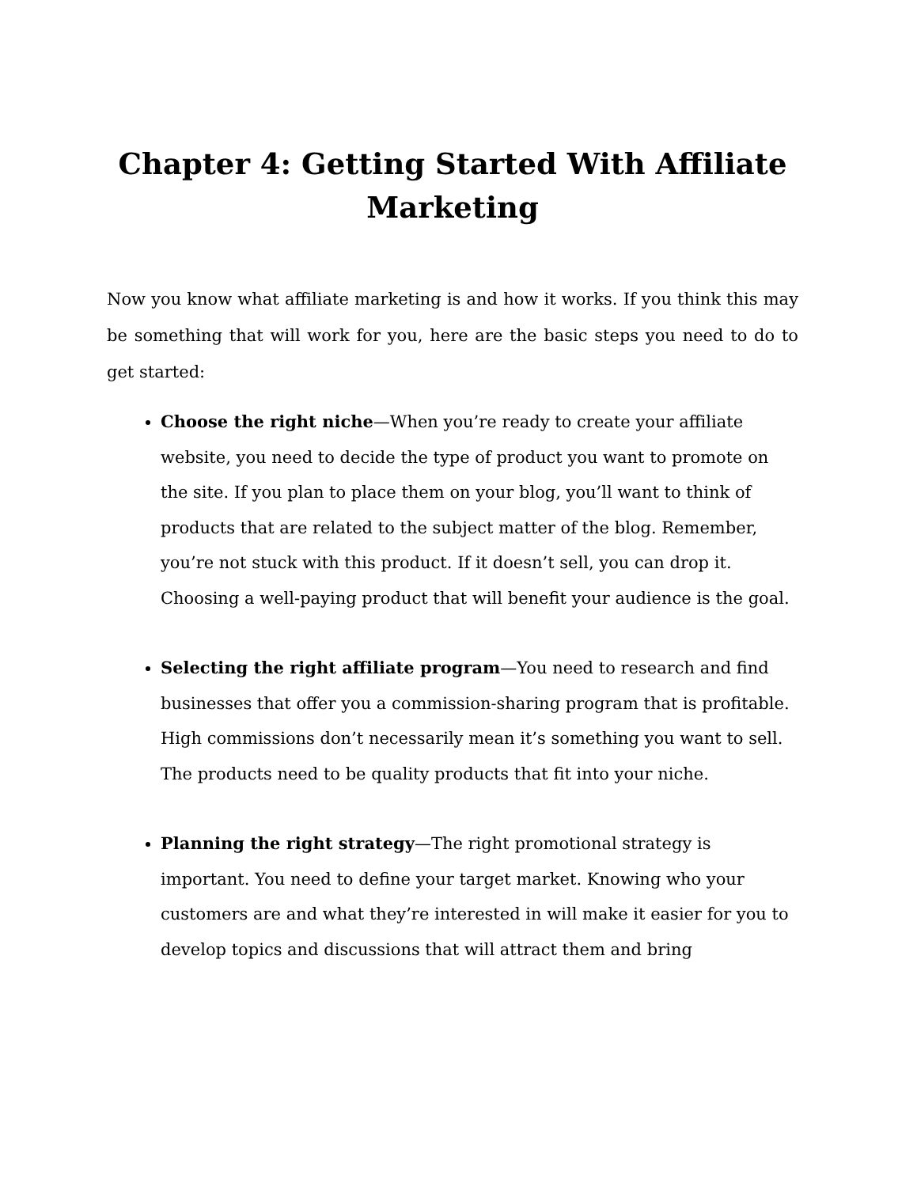Chapter 4: Getting Started With Affiliate Marketing
Now you know what affiliate marketing is and how it works. If you think this may be something that will work for you, here are the basic steps you need to do to get started:
Choose the right niche—When you’re ready to create your affiliate website, you need to decide the type of product you want to promote on the site. If you plan to place them on your blog, you’ll want to think of products that are related to the subject matter of the blog. Remember, you’re not stuck with this product. If it doesn’t sell, you can drop it. Choosing a well-paying product that will benefit your audience is the goal.
Selecting the right affiliate program—You need to research and find businesses that offer you a commission-sharing program that is profitable. High commissions don’t necessarily mean it’s something you want to sell. The products need to be quality products that fit into your niche.
Planning the right strategy—The right promotional strategy is important. You need to define your target market. Knowing who your customers are and what they’re interested in will make it easier for you to develop topics and discussions that will attract them and bring